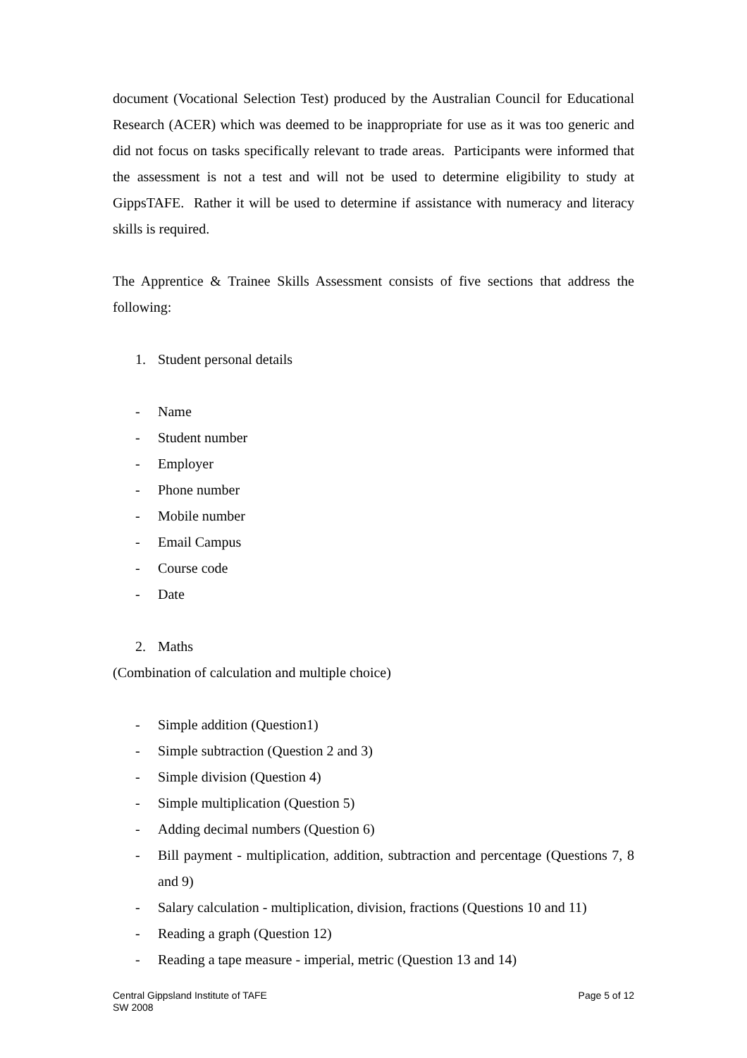document (Vocational Selection Test) produced by the Australian Council for Educational Research (ACER) which was deemed to be inappropriate for use as it was too generic and did not focus on tasks specifically relevant to trade areas. Participants were informed that the assessment is not a test and will not be used to determine eligibility to study at GippsTAFE. Rather it will be used to determine if assistance with numeracy and literacy skills is required.
The Apprentice & Trainee Skills Assessment consists of five sections that address the following:
1. Student personal details
- Name
- Student number
- Employer
- Phone number
- Mobile number
- Email Campus
- Course code
- Date
2. Maths
(Combination of calculation and multiple choice)
- Simple addition (Question1)
- Simple subtraction (Question 2 and 3)
- Simple division (Question 4)
- Simple multiplication (Question 5)
- Adding decimal numbers (Question 6)
- Bill payment - multiplication, addition, subtraction and percentage (Questions 7, 8 and 9)
- Salary calculation - multiplication, division, fractions (Questions 10 and 11)
- Reading a graph (Question 12)
- Reading a tape measure - imperial, metric (Question 13 and 14)
Central Gippsland Institute of TAFE
SW 2008
Page 5 of 12